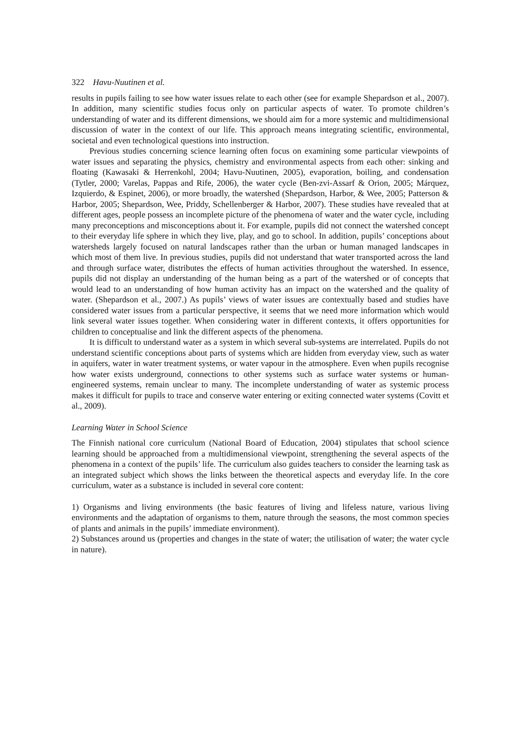322 Havu-Nuutinen et al.
results in pupils failing to see how water issues relate to each other (see for example Shepardson et al., 2007). In addition, many scientific studies focus only on particular aspects of water. To promote children’s understanding of water and its different dimensions, we should aim for a more systemic and multidimensional discussion of water in the context of our life. This approach means integrating scientific, environmental, societal and even technological questions into instruction.
Previous studies concerning science learning often focus on examining some particular viewpoints of water issues and separating the physics, chemistry and environmental aspects from each other: sinking and floating (Kawasaki & Herrenkohl, 2004; Havu-Nuutinen, 2005), evaporation, boiling, and condensation (Tytler, 2000; Varelas, Pappas and Rife, 2006), the water cycle (Ben-zvi-Assarf & Orion, 2005; Márquez, Izquierdo, & Espinet, 2006), or more broadly, the watershed (Shepardson, Harbor, & Wee, 2005; Patterson & Harbor, 2005; Shepardson, Wee, Priddy, Schellenberger & Harbor, 2007). These studies have revealed that at different ages, people possess an incomplete picture of the phenomena of water and the water cycle, including many preconceptions and misconceptions about it. For example, pupils did not connect the watershed concept to their everyday life sphere in which they live, play, and go to school. In addition, pupils’ conceptions about watersheds largely focused on natural landscapes rather than the urban or human managed landscapes in which most of them live. In previous studies, pupils did not understand that water transported across the land and through surface water, distributes the effects of human activities throughout the watershed. In essence, pupils did not display an understanding of the human being as a part of the watershed or of concepts that would lead to an understanding of how human activity has an impact on the watershed and the quality of water. (Shepardson et al., 2007.) As pupils’ views of water issues are contextually based and studies have considered water issues from a particular perspective, it seems that we need more information which would link several water issues together. When considering water in different contexts, it offers opportunities for children to conceptualise and link the different aspects of the phenomena.
It is difficult to understand water as a system in which several sub-systems are interrelated. Pupils do not understand scientific conceptions about parts of systems which are hidden from everyday view, such as water in aquifers, water in water treatment systems, or water vapour in the atmosphere. Even when pupils recognise how water exists underground, connections to other systems such as surface water systems or human-engineered systems, remain unclear to many. The incomplete understanding of water as systemic process makes it difficult for pupils to trace and conserve water entering or exiting connected water systems (Covitt et al., 2009).
Learning Water in School Science
The Finnish national core curriculum (National Board of Education, 2004) stipulates that school science learning should be approached from a multidimensional viewpoint, strengthening the several aspects of the phenomena in a context of the pupils’ life. The curriculum also guides teachers to consider the learning task as an integrated subject which shows the links between the theoretical aspects and everyday life. In the core curriculum, water as a substance is included in several core content:
1) Organisms and living environments (the basic features of living and lifeless nature, various living environments and the adaptation of organisms to them, nature through the seasons, the most common species of plants and animals in the pupils’ immediate environment).
2) Substances around us (properties and changes in the state of water; the utilisation of water; the water cycle in nature).